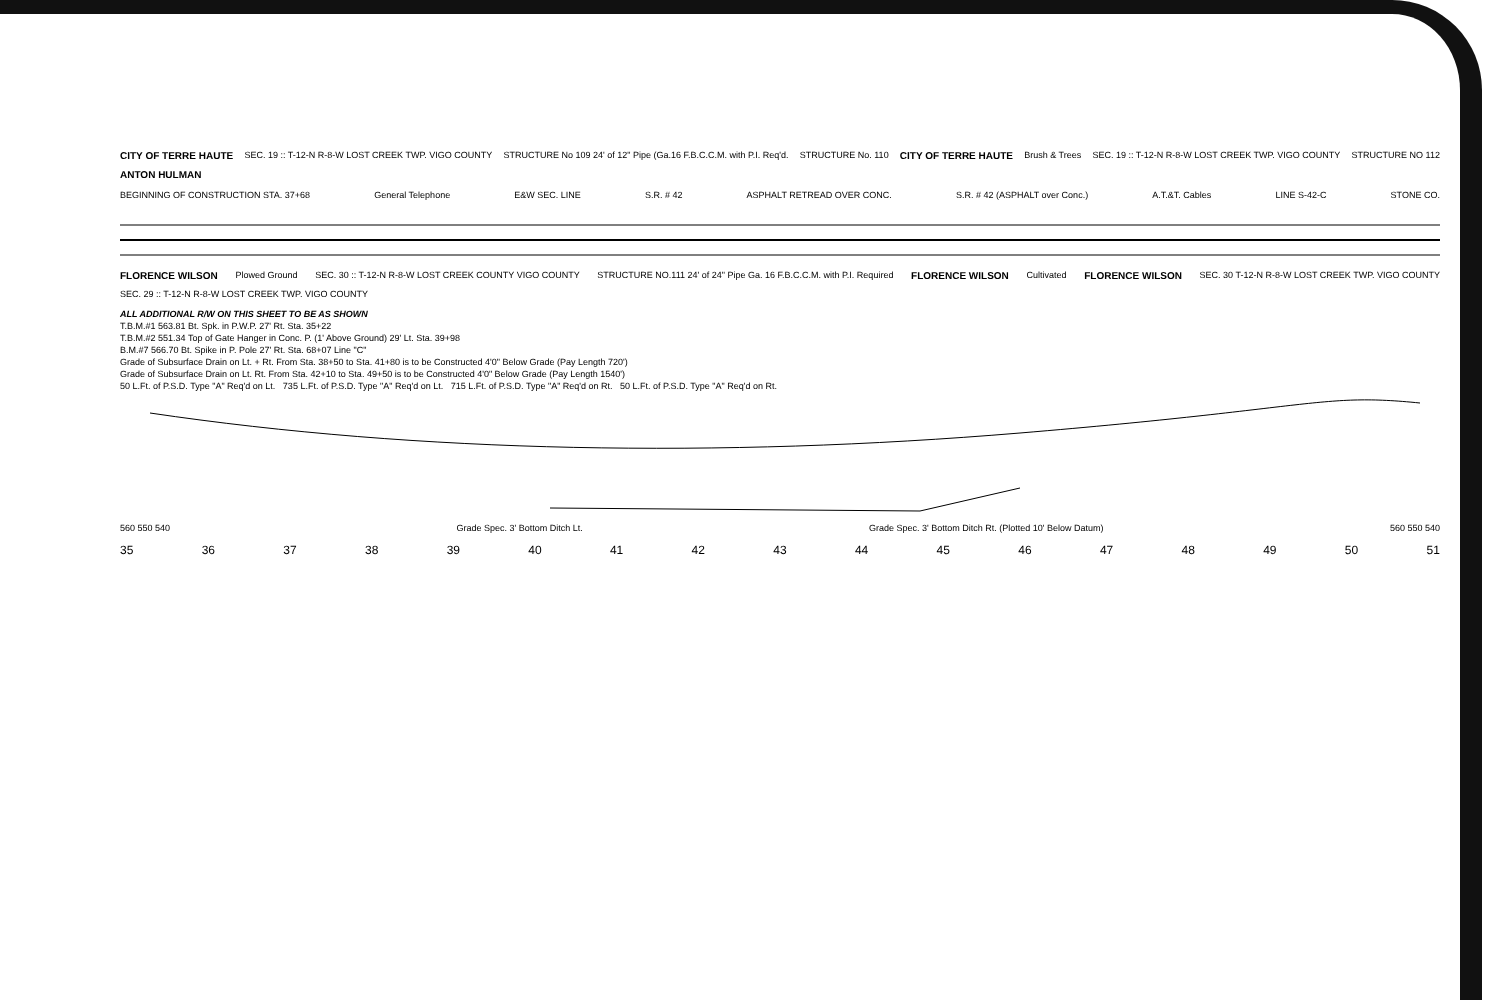CITY OF TERRE HAUTE SEC. 19 :: T-12-N R-8-W LOST CREEK TWP. VIGO COUNTY STRUCTURE No 109 24' of 12" Pipe (Ga.16 F.B.C.C.M. with P.I. Req'd. STRUCTURE No. 110 CITY OF TERRE HAUTE Brush & Trees SEC. 19 :: T-12-N R-8-W LOST CREEK TWP. VIGO COUNTY STRUCTURE NO 112 ANTON HULMAN
BEGINNING OF CONSTRUCTION STA. 37+68 General Telephone E&W SEC. LINE S.R. # 42 ASPHALT RETREAD OVER CONC. S.R. # 42 (ASPHALT over Conc.) A.T.&T. Cables LINE S-42-C STONE CO.
FLORENCE WILSON Plowed Ground SEC. 30 :: T-12-N R-8-W LOST CREEK COUNTY VIGO COUNTY STRUCTURE NO.111 24' of 24" Pipe Ga. 16 F.B.C.C.M. with P.I. Required FLORENCE WILSON Cultivated FLORENCE WILSON SEC. 30 T-12-N R-8-W LOST CREEK TWP. VIGO COUNTY SEC. 29 :: T-12-N R-8-W LOST CREEK TWP. VIGO COUNTY
ALL ADDITIONAL R/W ON THIS SHEET TO BE AS SHOWN
T.B.M.#1 563.81 Bt. Spk. in P.W.P. 27' Rt. Sta. 35+22
T.B.M.#2 551.34 Top of Gate Hanger in Conc. P. (1' Above Ground) 29' Lt. Sta. 39+98
B.M.#7 566.70 Bt. Spike in P. Pole 27' Rt. Sta. 68+07 Line "C"
Grade of Subsurface Drain on Lt. + Rt. From Sta. 38+50 to Sta. 41+80 is to be Constructed 4'0" Below Grade (Pay Length 720')
Grade of Subsurface Drain on Lt. Rt. From Sta. 42+10 to Sta. 49+50 is to be Constructed 4'0" Below Grade (Pay Length 1540')
50 L.Ft. of P.S.D. Type "A" Req'd on Lt. 735 L.Ft. of P.S.D. Type "A" Req'd on Lt. 715 L.Ft. of P.S.D. Type "A" Req'd on Rt. 50 L.Ft. of P.S.D. Type "A" Req'd on Rt.
560 550 540 Grade Spec. 3' Bottom Ditch Lt. Grade Spec. 3' Bottom Ditch Rt. (Plotted 10' Below Datum) 560 550 540
35 36 37 38 39 40 41 42 43 44 45 46 47 48 49 50 51